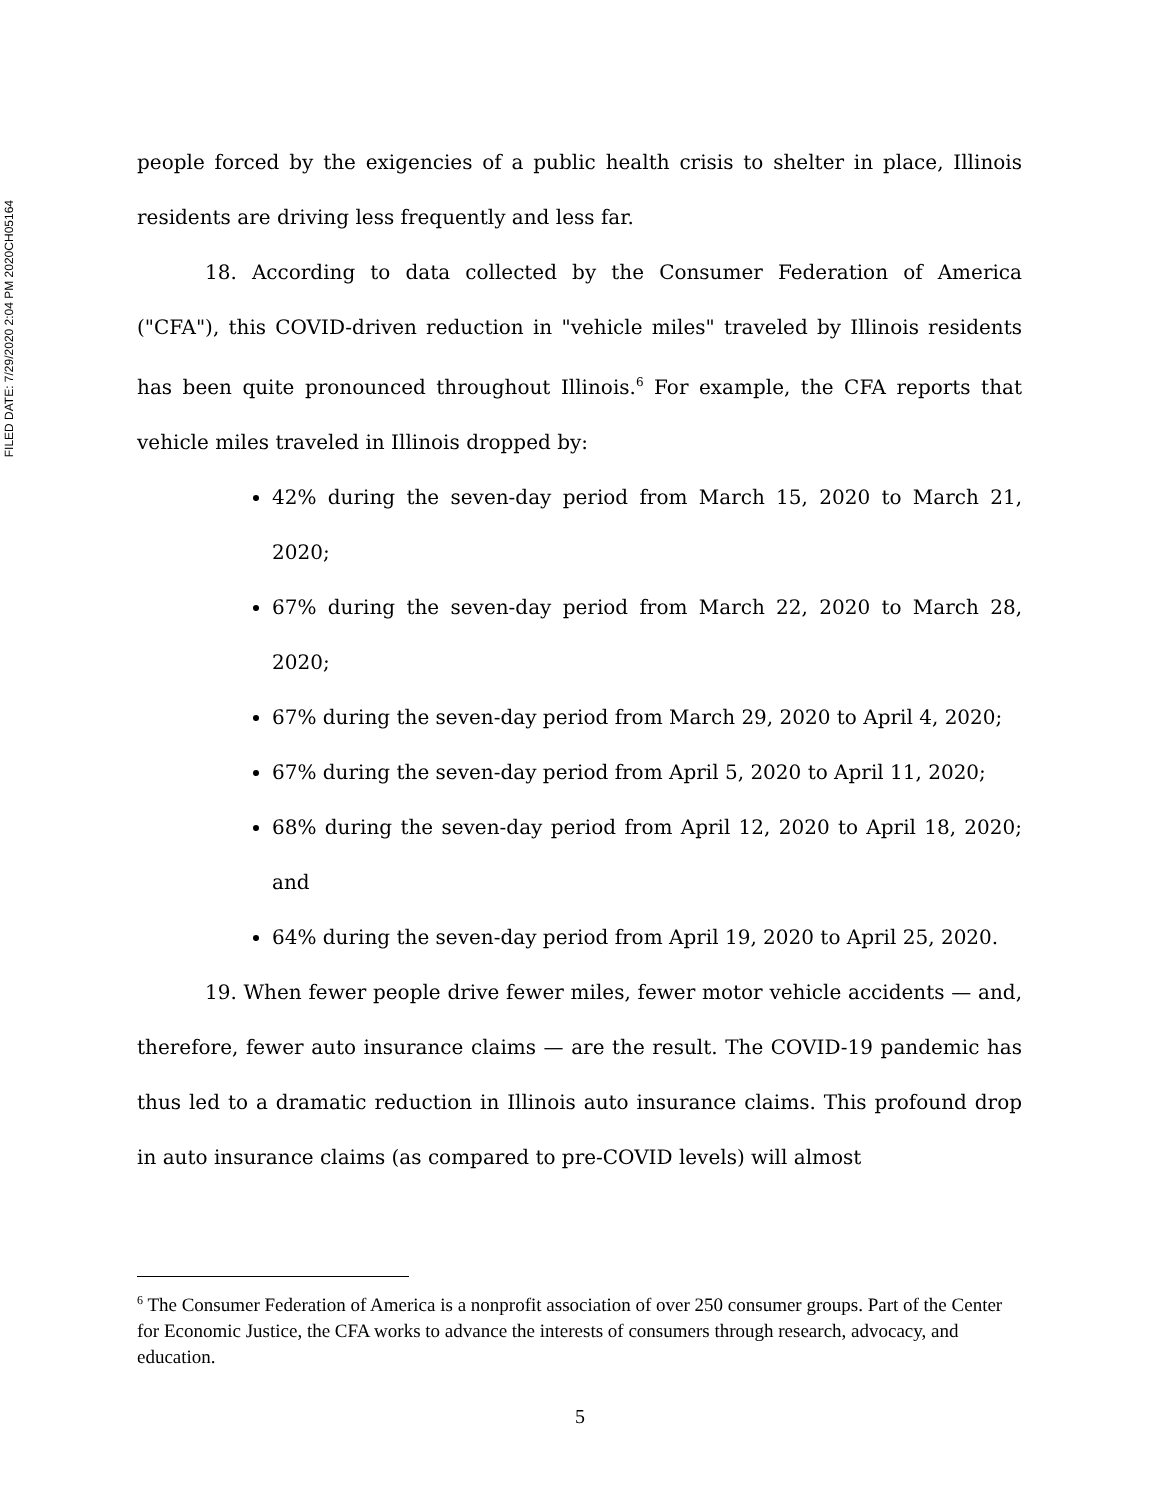FILED DATE: 7/29/2020 2:04 PM 2020CH05164
people forced by the exigencies of a public health crisis to shelter in place, Illinois residents are driving less frequently and less far.
18. According to data collected by the Consumer Federation of America ("CFA"), this COVID-driven reduction in "vehicle miles" traveled by Illinois residents has been quite pronounced throughout Illinois.<sup>6</sup> For example, the CFA reports that vehicle miles traveled in Illinois dropped by:
42% during the seven-day period from March 15, 2020 to March 21, 2020;
67% during the seven-day period from March 22, 2020 to March 28, 2020;
67% during the seven-day period from March 29, 2020 to April 4, 2020;
67% during the seven-day period from April 5, 2020 to April 11, 2020;
68% during the seven-day period from April 12, 2020 to April 18, 2020; and
64% during the seven-day period from April 19, 2020 to April 25, 2020.
19. When fewer people drive fewer miles, fewer motor vehicle accidents — and, therefore, fewer auto insurance claims — are the result. The COVID-19 pandemic has thus led to a dramatic reduction in Illinois auto insurance claims. This profound drop in auto insurance claims (as compared to pre-COVID levels) will almost
<sup>6</sup> The Consumer Federation of America is a nonprofit association of over 250 consumer groups. Part of the Center for Economic Justice, the CFA works to advance the interests of consumers through research, advocacy, and education.
5